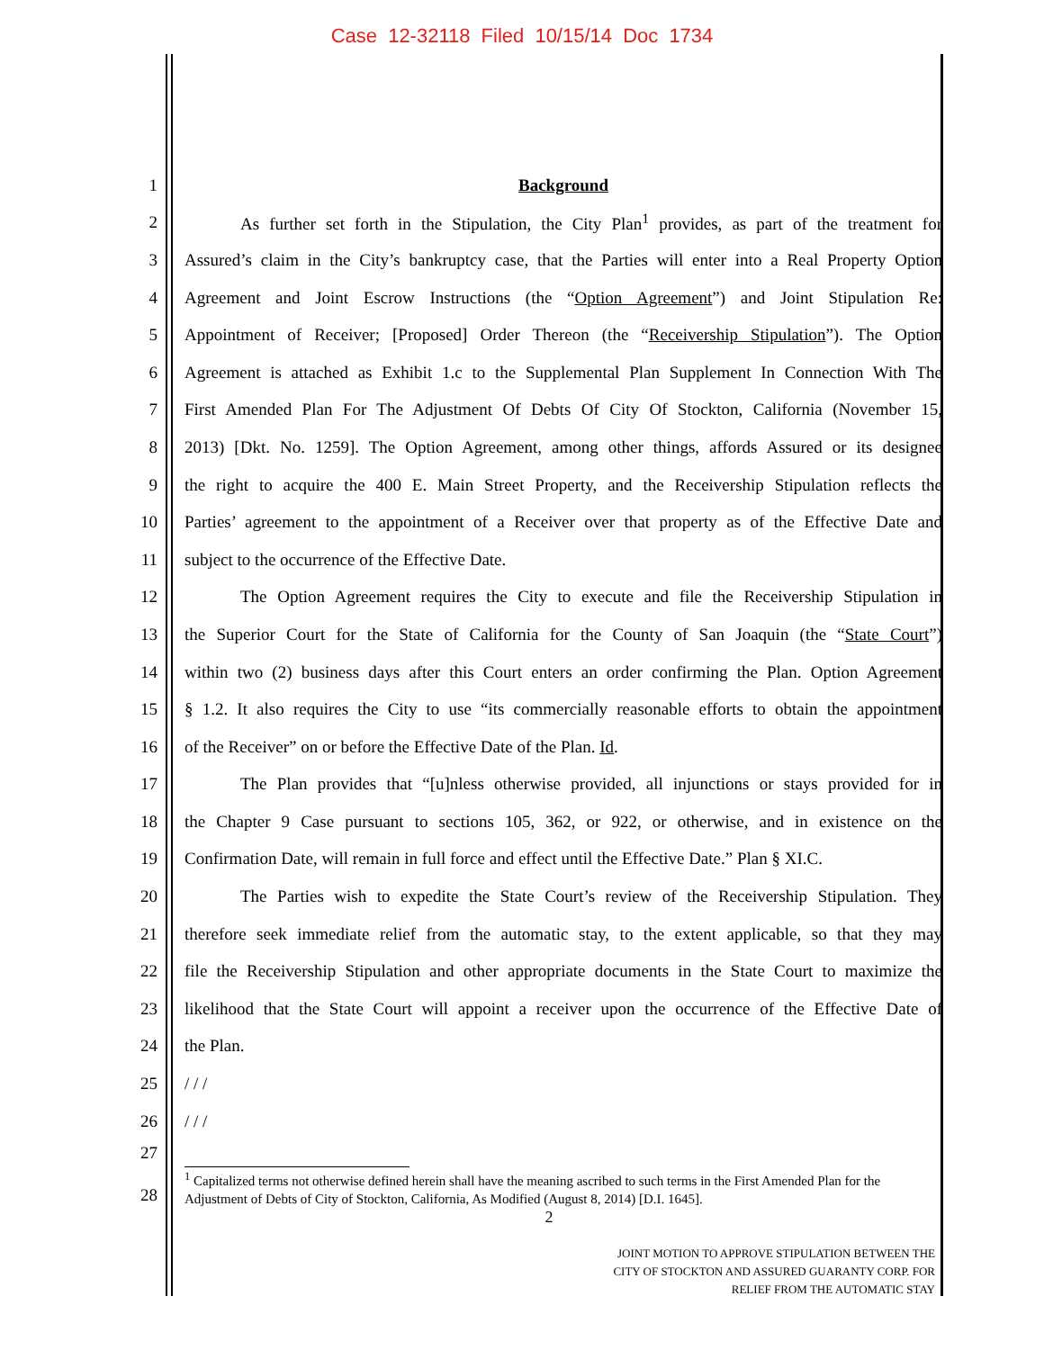Case 12-32118 Filed 10/15/14 Doc 1734
1 Background
2 As further set forth in the Stipulation, the City Plan<sup>1</sup> provides, as part of the treatment for
3 Assured’s claim in the City’s bankruptcy case, that the Parties will enter into a Real Property Option
4 Agreement and Joint Escrow Instructions (the “Option Agreement”) and Joint Stipulation Re:
5 Appointment of Receiver; [Proposed] Order Thereon (the “Receivership Stipulation”). The Option
6 Agreement is attached as Exhibit 1.c to the Supplemental Plan Supplement In Connection With The
7 First Amended Plan For The Adjustment Of Debts Of City Of Stockton, California (November 15,
8 2013) [Dkt. No. 1259]. The Option Agreement, among other things, affords Assured or its designee
9 the right to acquire the 400 E. Main Street Property, and the Receivership Stipulation reflects the
10 Parties’ agreement to the appointment of a Receiver over that property as of the Effective Date and
11 subject to the occurrence of the Effective Date.
12 The Option Agreement requires the City to execute and file the Receivership Stipulation in
13 the Superior Court for the State of California for the County of San Joaquin (the “State Court”)
14 within two (2) business days after this Court enters an order confirming the Plan. Option Agreement
15 § 1.2. It also requires the City to use “its commercially reasonable efforts to obtain the appointment
16 of the Receiver” on or before the Effective Date of the Plan. Id.
17 The Plan provides that “[u]nless otherwise provided, all injunctions or stays provided for in
18 the Chapter 9 Case pursuant to sections 105, 362, or 922, or otherwise, and in existence on the
19 Confirmation Date, will remain in full force and effect until the Effective Date.” Plan § XI.C.
20 The Parties wish to expedite the State Court’s review of the Receivership Stipulation. They
21 therefore seek immediate relief from the automatic stay, to the extent applicable, so that they may
22 file the Receivership Stipulation and other appropriate documents in the State Court to maximize the
23 likelihood that the State Court will appoint a receiver upon the occurrence of the Effective Date of
24 the Plan.
25 / / /
26 / / /
27
28
<sup>1</sup> Capitalized terms not otherwise defined herein shall have the meaning ascribed to such terms in the First Amended Plan for the Adjustment of Debts of City of Stockton, California, As Modified (August 8, 2014) [D.I. 1645].
2
JOINT MOTION TO APPROVE STIPULATION BETWEEN THE
CITY OF STOCKTON AND ASSURED GUARANTY CORP. FOR
RELIEF FROM THE AUTOMATIC STAY